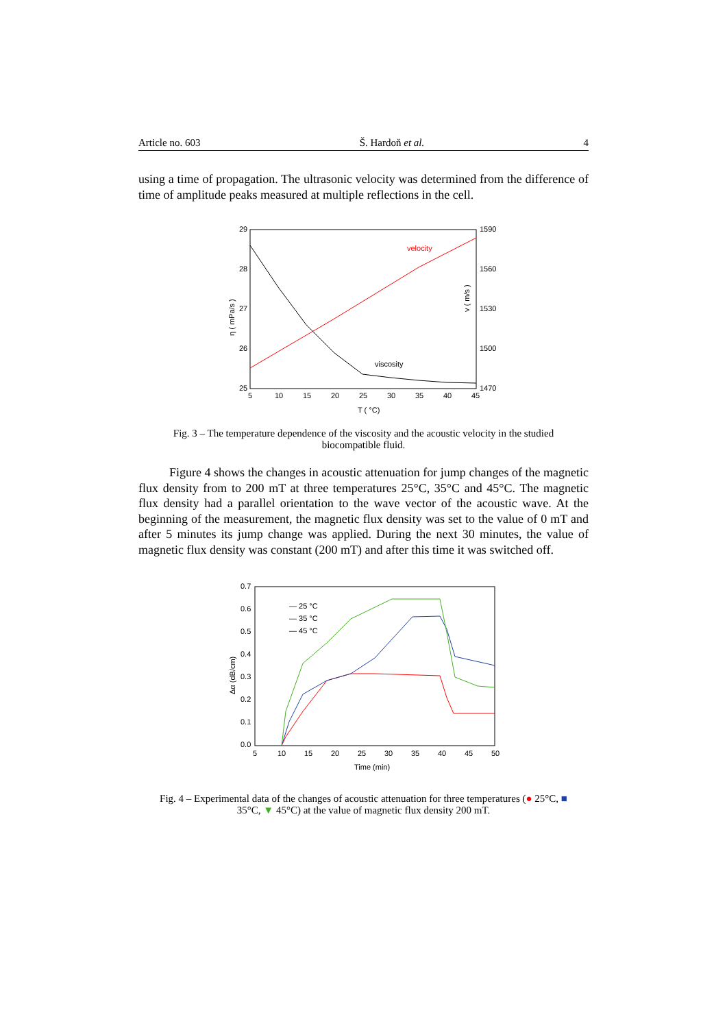Article no. 603 Š. Hardoň et al. 4
using a time of propagation. The ultrasonic velocity was determined from the difference of time of amplitude peaks measured at multiple reflections in the cell.
29
28
27
26
25
1590
1560
1530
1500
1470
5
10
15
20
25
30
35
40
45
T ( °C)
η ( mPa/s )
v ( m/s )
velocity
viscosity
Fig. 3 – The temperature dependence of the viscosity and the acoustic velocity in the studied biocompatible fluid.
Figure 4 shows the changes in acoustic attenuation for jump changes of the magnetic flux density from to 200 mT at three temperatures 25°C, 35°C and 45°C. The magnetic flux density had a parallel orientation to the wave vector of the acoustic wave. At the beginning of the measurement, the magnetic flux density was set to the value of 0 mT and after 5 minutes its jump change was applied. During the next 30 minutes, the value of magnetic flux density was constant (200 mT) and after this time it was switched off.
0.7
0.6
0.5
0.4
0.3
0.2
0.1
0.0
5
10
15
20
25
30
35
40
45
50
Time (min)
Δα (dB/cm)
— 25 °C
— 35 °C
— 45 °C
Fig. 4 – Experimental data of the changes of acoustic attenuation for three temperatures (● 25°C, ■ 35°C, ▼ 45°C) at the value of magnetic flux density 200 mT.